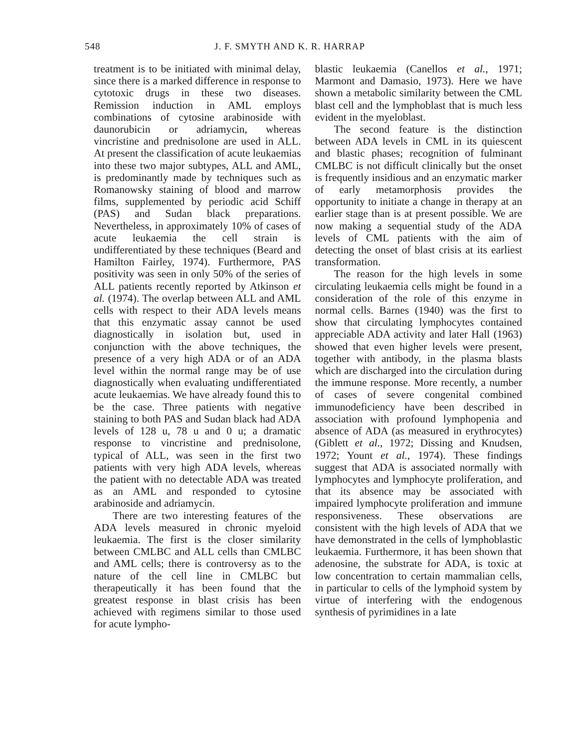548 J. F. SMYTH AND K. R. HARRAP
treatment is to be initiated with minimal delay, since there is a marked difference in response to cytotoxic drugs in these two diseases. Remission induction in AML employs combinations of cytosine arabinoside with daunorubicin or adriamycin, whereas vincristine and prednisolone are used in ALL. At present the classification of acute leukaemias into these two major subtypes, ALL and AML, is predominantly made by techniques such as Romanowsky staining of blood and marrow films, supplemented by periodic acid Schiff (PAS) and Sudan black preparations. Nevertheless, in approximately 10% of cases of acute leukaemia the cell strain is undifferentiated by these techniques (Beard and Hamilton Fairley, 1974). Furthermore, PAS positivity was seen in only 50% of the series of ALL patients recently reported by Atkinson et al. (1974). The overlap between ALL and AML cells with respect to their ADA levels means that this enzymatic assay cannot be used diagnostically in isolation but, used in conjunction with the above techniques, the presence of a very high ADA or of an ADA level within the normal range may be of use diagnostically when evaluating undifferentiated acute leukaemias. We have already found this to be the case. Three patients with negative staining to both PAS and Sudan black had ADA levels of 128 u, 78 u and 0 u; a dramatic response to vincristine and prednisolone, typical of ALL, was seen in the first two patients with very high ADA levels, whereas the patient with no detectable ADA was treated as an AML and responded to cytosine arabinoside and adriamycin.
There are two interesting features of the ADA levels measured in chronic myeloid leukaemia. The first is the closer similarity between CMLBC and ALL cells than CMLBC and AML cells; there is controversy as to the nature of the cell line in CMLBC but therapeutically it has been found that the greatest response in blast crisis has been achieved with regimens similar to those used for acute lympho-
blastic leukaemia (Canellos et al., 1971; Marmont and Damasio, 1973). Here we have shown a metabolic similarity between the CML blast cell and the lymphoblast that is much less evident in the myeloblast.
The second feature is the distinction between ADA levels in CML in its quiescent and blastic phases; recognition of fulminant CMLBC is not difficult clinically but the onset is frequently insidious and an enzymatic marker of early metamorphosis provides the opportunity to initiate a change in therapy at an earlier stage than is at present possible. We are now making a sequential study of the ADA levels of CML patients with the aim of detecting the onset of blast crisis at its earliest transformation.
The reason for the high levels in some circulating leukaemia cells might be found in a consideration of the role of this enzyme in normal cells. Barnes (1940) was the first to show that circulating lymphocytes contained appreciable ADA activity and later Hall (1963) showed that even higher levels were present, together with antibody, in the plasma blasts which are discharged into the circulation during the immune response. More recently, a number of cases of severe congenital combined immunodeficiency have been described in association with profound lymphopenia and absence of ADA (as measured in erythrocytes) (Giblett et al., 1972; Dissing and Knudsen, 1972; Yount et al., 1974). These findings suggest that ADA is associated normally with lymphocytes and lymphocyte proliferation, and that its absence may be associated with impaired lymphocyte proliferation and immune responsiveness. These observations are consistent with the high levels of ADA that we have demonstrated in the cells of lymphoblastic leukaemia. Furthermore, it has been shown that adenosine, the substrate for ADA, is toxic at low concentration to certain mammalian cells, in particular to cells of the lymphoid system by virtue of interfering with the endogenous synthesis of pyrimidines in a late